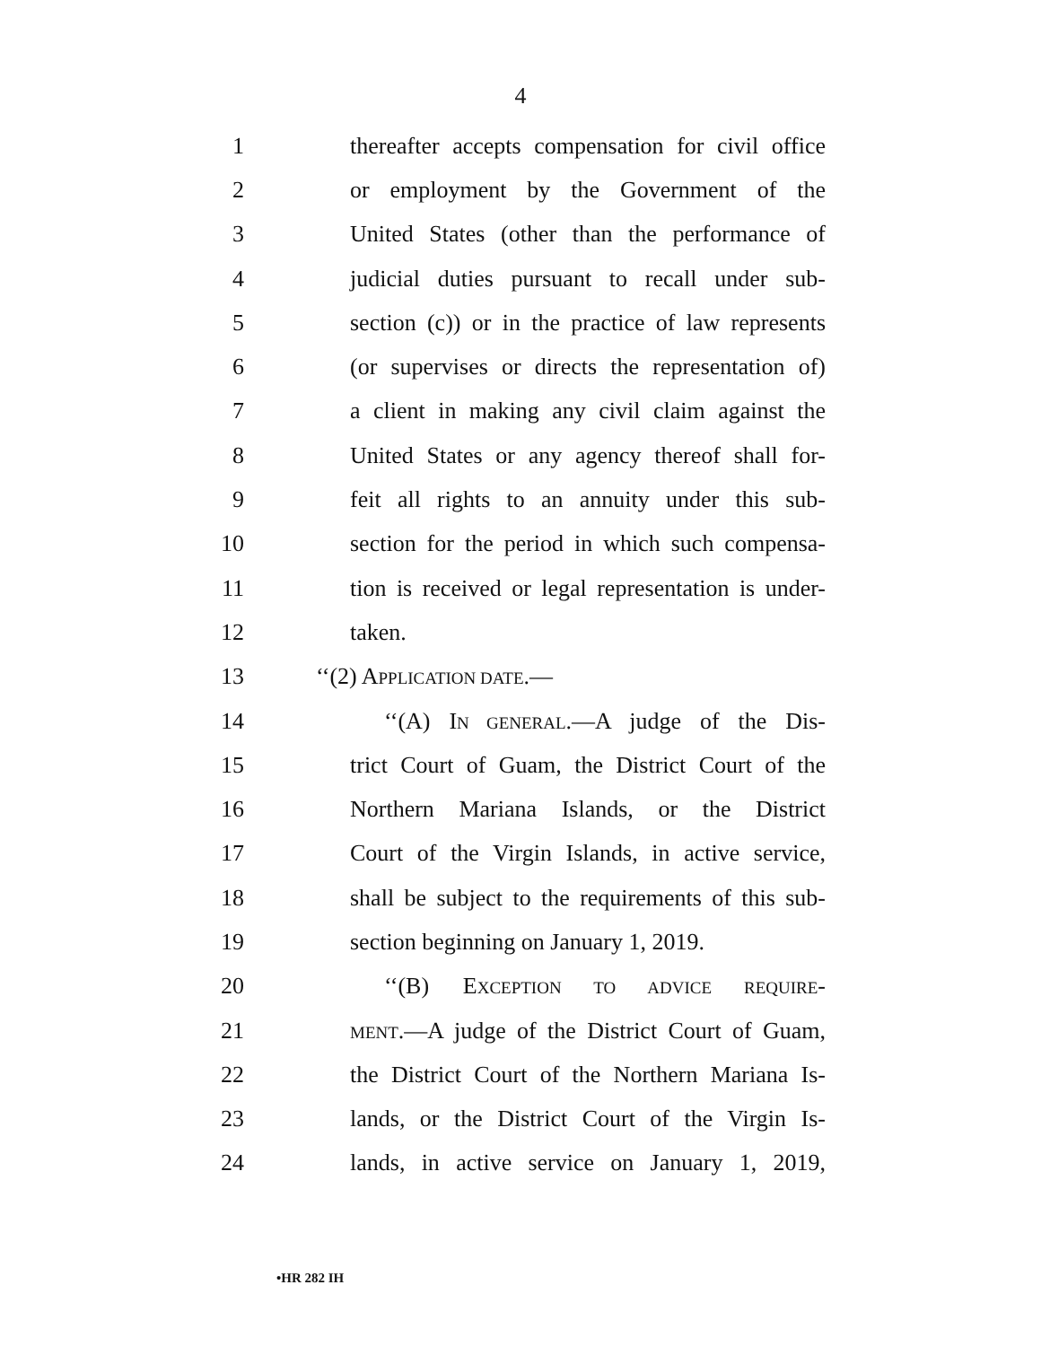4
1 thereafter accepts compensation for civil office
2 or employment by the Government of the
3 United States (other than the performance of
4 judicial duties pursuant to recall under sub-
5 section (c)) or in the practice of law represents
6 (or supervises or directs the representation of)
7 a client in making any civil claim against the
8 United States or any agency thereof shall for-
9 feit all rights to an annuity under this sub-
10 section for the period in which such compensa-
11 tion is received or legal representation is under-
12 taken.
13 ‘‘(2) APPLICATION DATE.—
14 ‘‘(A) IN GENERAL.—A judge of the Dis-
15 trict Court of Guam, the District Court of the
16 Northern Mariana Islands, or the District
17 Court of the Virgin Islands, in active service,
18 shall be subject to the requirements of this sub-
19 section beginning on January 1, 2019.
20 ‘‘(B) EXCEPTION TO ADVICE REQUIRE-
21 MENT.—A judge of the District Court of Guam,
22 the District Court of the Northern Mariana Is-
23 lands, or the District Court of the Virgin Is-
24 lands, in active service on January 1, 2019,
•HR 282 IH